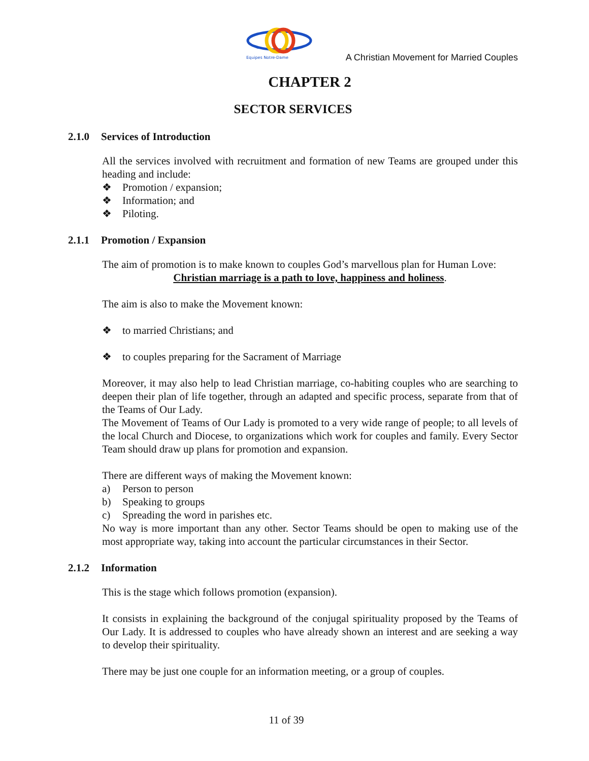Equipes Notre-Dame
A Christian Movement for Married Couples
CHAPTER 2
SECTOR SERVICES
2.1.0 Services of Introduction
All the services involved with recruitment and formation of new Teams are grouped under this heading and include:
❖ Promotion / expansion;
❖ Information; and
❖ Piloting.
2.1.1 Promotion / Expansion
The aim of promotion is to make known to couples God’s marvellous plan for Human Love:
Christian marriage is a path to love, happiness and holiness.
The aim is also to make the Movement known:
❖ to married Christians; and
❖ to couples preparing for the Sacrament of Marriage
Moreover, it may also help to lead Christian marriage, co-habiting couples who are searching to deepen their plan of life together, through an adapted and specific process, separate from that of the Teams of Our Lady.
The Movement of Teams of Our Lady is promoted to a very wide range of people; to all levels of the local Church and Diocese, to organizations which work for couples and family. Every Sector Team should draw up plans for promotion and expansion.
There are different ways of making the Movement known:
a) Person to person
b) Speaking to groups
c) Spreading the word in parishes etc.
No way is more important than any other. Sector Teams should be open to making use of the most appropriate way, taking into account the particular circumstances in their Sector.
2.1.2 Information
This is the stage which follows promotion (expansion).
It consists in explaining the background of the conjugal spirituality proposed by the Teams of Our Lady. It is addressed to couples who have already shown an interest and are seeking a way to develop their spirituality.
There may be just one couple for an information meeting, or a group of couples.
11 of 39